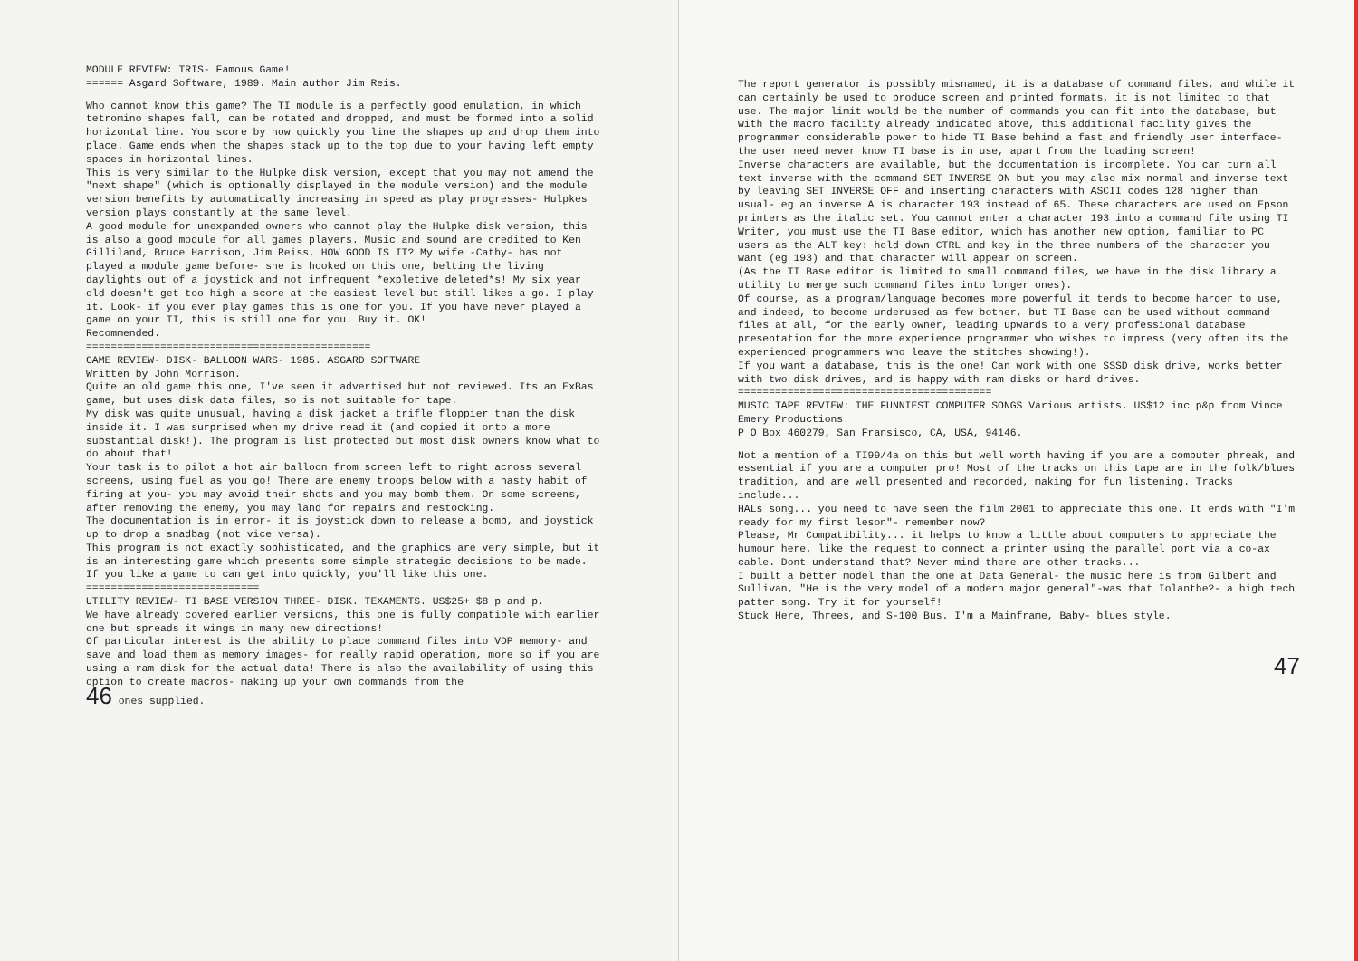MODULE REVIEW: TRIS- Famous Game!
====== Asgard Software, 1989. Main author Jim Reis.
Who cannot know this game? The TI module is a perfectly good emulation, in which tetromino shapes fall, can be rotated and dropped, and must be formed into a solid horizontal line. You score by how quickly you line the shapes up and drop them into place. Game ends when the shapes stack up to the top due to your having left empty spaces in horizontal lines.
This is very similar to the Hulpke disk version, except that you may not amend the "next shape" (which is optionally displayed in the module version) and the module version benefits by automatically increasing in speed as play progresses- Hulpkes version plays constantly at the same level.
A good module for unexpanded owners who cannot play the Hulpke disk version, this is also a good module for all games players. Music and sound are credited to Ken Gilliland, Bruce Harrison, Jim Reiss. HOW GOOD IS IT? My wife -Cathy- has not played a module game before- she is hooked on this one, belting the living daylights out of a joystick and not infrequent *expletive deleted*s! My six year old doesn't get too high a score at the easiest level but still likes a go. I play it. Look- if you ever play games this is one for you. If you have never played a game on your TI, this is still one for you. Buy it. OK!
Recommended.
==============================================
GAME REVIEW- DISK- BALLOON WARS- 1985. ASGARD SOFTWARE
Written by John Morrison.
Quite an old game this one, I've seen it advertised but not reviewed. Its an ExBas game, but uses disk data files, so is not suitable for tape.
My disk was quite unusual, having a disk jacket a trifle floppier than the disk inside it. I was surprised when my drive read it (and copied it onto a more substantial disk!). The program is list protected but most disk owners know what to do about that!
Your task is to pilot a hot air balloon from screen left to right across several screens, using fuel as you go! There are enemy troops below with a nasty habit of firing at you- you may avoid their shots and you may bomb them. On some screens, after removing the enemy, you may land for repairs and restocking.
The documentation is in error- it is joystick down to release a bomb, and joystick up to drop a snadbag (not vice versa).
This program is not exactly sophisticated, and the graphics are very simple, but it is an interesting game which presents some simple strategic decisions to be made. If you like a game to can get into quickly, you'll like this one.
============================
UTILITY REVIEW- TI BASE VERSION THREE- DISK. TEXAMENTS. US$25+ $8 p and p.
We have already covered earlier versions, this one is fully compatible with earlier one but spreads it wings in many new directions!
Of particular interest is the ability to place command files into VDP memory- and save and load them as memory images- for really rapid operation, more so if you are using a ram disk for the actual data! There is also the availability of using this option to create macros- making up your own commands from the
46 ones supplied.
The report generator is possibly misnamed, it is a database of command files, and while it can certainly be used to produce screen and printed formats, it is not limited to that use. The major limit would be the number of commands you can fit into the database, but with the macro facility already indicated above, this additional facility gives the programmer considerable power to hide TI Base behind a fast and friendly user interface- the user need never know TI base is in use, apart from the loading screen!
Inverse characters are available, but the documentation is incomplete. You can turn all text inverse with the command SET INVERSE ON but you may also mix normal and inverse text by leaving SET INVERSE OFF and inserting characters with ASCII codes 128 higher than usual- eg an inverse A is character 193 instead of 65. These characters are used on Epson printers as the italic set. You cannot enter a character 193 into a command file using TI Writer, you must use the TI Base editor, which has another new option, familiar to PC users as the ALT key: hold down CTRL and key in the three numbers of the character you want (eg 193) and that character will appear on screen.
(As the TI Base editor is limited to small command files, we have in the disk library a utility to merge such command files into longer ones).
Of course, as a program/language becomes more powerful it tends to become harder to use, and indeed, to become underused as few bother, but TI Base can be used without command files at all, for the early owner, leading upwards to a very professional database presentation for the more experience programmer who wishes to impress (very often its the experienced programmers who leave the stitches showing!).
If you want a database, this is the one! Can work with one SSSD disk drive, works better with two disk drives, and is happy with ram disks or hard drives.
=========================================
MUSIC TAPE REVIEW: THE FUNNIEST COMPUTER SONGS Various artists. US$12 inc p&p from Vince Emery Productions
P O Box 460279, San Fransisco, CA, USA, 94146.
Not a mention of a TI99/4a on this but well worth having if you are a computer phreak, and essential if you are a computer pro! Most of the tracks on this tape are in the folk/blues tradition, and are well presented and recorded, making for fun listening. Tracks include...
HALs song... you need to have seen the film 2001 to appreciate this one. It ends with "I'm ready for my first leson"- remember now?
Please, Mr Compatibility... it helps to know a little about computers to appreciate the humour here, like the request to connect a printer using the parallel port via a co-ax cable. Dont understand that? Never mind there are other tracks...
I built a better model than the one at Data General- the music here is from Gilbert and Sullivan, "He is the very model of a modern major general"-was that Iolanthe?- a high tech patter song. Try it for yourself!
Stuck Here, Threes, and S-100 Bus. I'm a Mainframe, Baby- blues style.
47